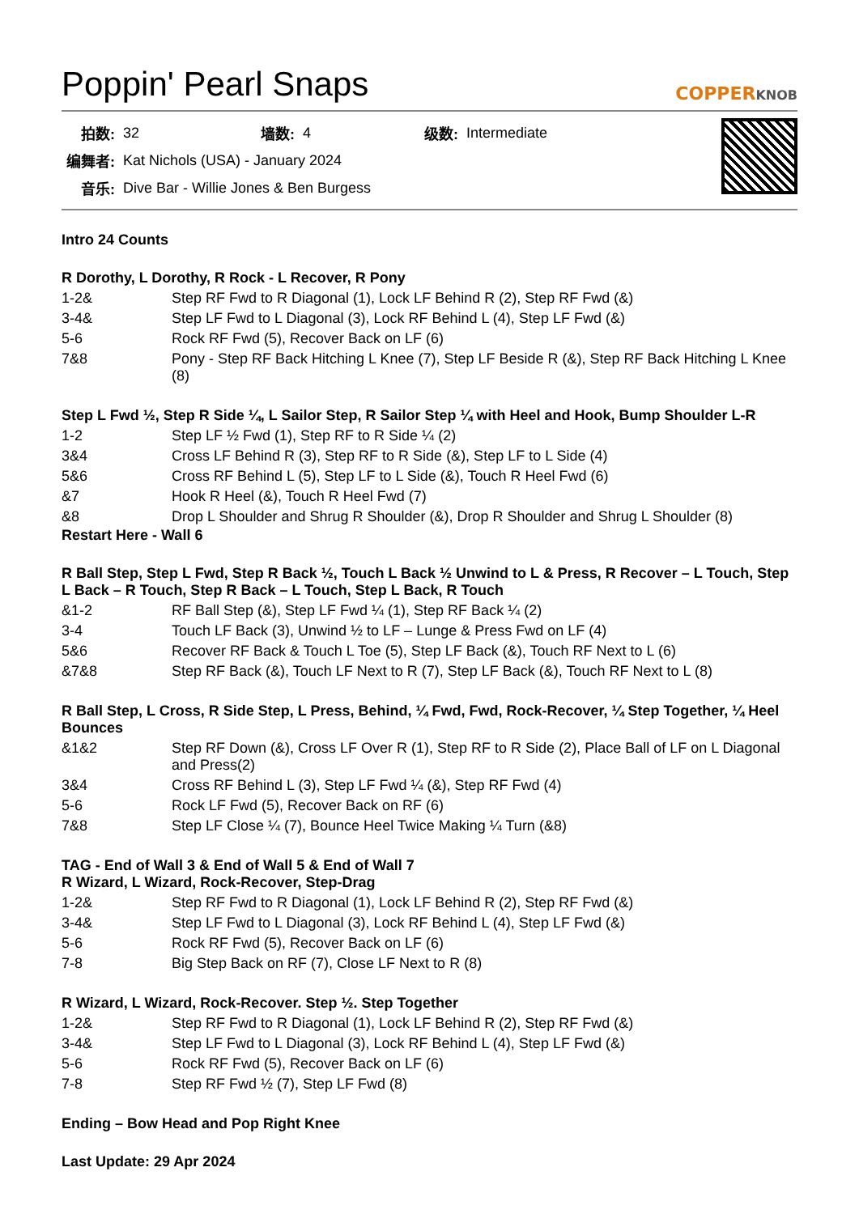Poppin' Pearl Snaps
COPPERKNOB
| 拍数: | 32 | 墙数: | 4 | 级数: | Intermediate |
| 编舞者: | Kat Nichols (USA) - January 2024 | | | | |
| 音乐: | Dive Bar - Willie Jones & Ben Burgess | | | | |
Intro 24 Counts
R Dorothy, L Dorothy, R Rock - L Recover, R Pony
| 1-2& | Step RF Fwd to R Diagonal (1), Lock LF Behind R (2), Step RF Fwd (&) |
| 3-4& | Step LF Fwd to L Diagonal (3), Lock RF Behind L (4), Step LF Fwd (&) |
| 5-6 | Rock RF Fwd (5), Recover Back on LF (6) |
| 7&8 | Pony - Step RF Back Hitching L Knee (7), Step LF Beside R (&), Step RF Back Hitching L Knee (8) |
Step L Fwd ½, Step R Side ¼, L Sailor Step, R Sailor Step ¼ with Heel and Hook, Bump Shoulder L-R
| 1-2 | Step LF ½ Fwd (1), Step RF to R Side ¼ (2) |
| 3&4 | Cross LF Behind R (3), Step RF to R Side (&), Step LF to L Side (4) |
| 5&6 | Cross RF Behind L (5), Step LF to L Side (&), Touch R Heel Fwd (6) |
| &7 | Hook R Heel (&), Touch R Heel Fwd (7) |
| &8 | Drop L Shoulder and Shrug R Shoulder (&), Drop R Shoulder and Shrug L Shoulder (8) |
Restart Here - Wall 6
R Ball Step, Step L Fwd, Step R Back ½, Touch L Back ½ Unwind to L & Press, R Recover – L Touch, Step L Back – R Touch, Step R Back – L Touch, Step L Back, R Touch
| &1-2 | RF Ball Step (&), Step LF Fwd ¼ (1), Step RF Back ¼ (2) |
| 3-4 | Touch LF Back (3), Unwind ½ to LF – Lunge & Press Fwd on LF (4) |
| 5&6 | Recover RF Back & Touch L Toe (5), Step LF Back (&), Touch RF Next to L (6) |
| &7&8 | Step RF Back (&), Touch LF Next to R (7), Step LF Back (&), Touch RF Next to L (8) |
R Ball Step, L Cross, R Side Step, L Press, Behind, ¼ Fwd, Fwd, Rock-Recover, ¼ Step Together, ¼ Heel Bounces
| &1&2 | Step RF Down (&), Cross LF Over R (1), Step RF to R Side (2), Place Ball of LF on L Diagonal and Press(2) |
| 3&4 | Cross RF Behind L (3), Step LF Fwd ¼ (&), Step RF Fwd (4) |
| 5-6 | Rock LF Fwd (5), Recover Back on RF (6) |
| 7&8 | Step LF Close ¼ (7), Bounce Heel Twice Making ¼ Turn (&8) |
TAG - End of Wall 3 & End of Wall 5 & End of Wall 7
R Wizard, L Wizard, Rock-Recover, Step-Drag
| 1-2& | Step RF Fwd to R Diagonal (1), Lock LF Behind R (2), Step RF Fwd (&) |
| 3-4& | Step LF Fwd to L Diagonal (3), Lock RF Behind L (4), Step LF Fwd (&) |
| 5-6 | Rock RF Fwd (5), Recover Back on LF (6) |
| 7-8 | Big Step Back on RF (7), Close LF Next to R (8) |
R Wizard, L Wizard, Rock-Recover. Step ½. Step Together
| 1-2& | Step RF Fwd to R Diagonal (1), Lock LF Behind R (2), Step RF Fwd (&) |
| 3-4& | Step LF Fwd to L Diagonal (3), Lock RF Behind L (4), Step LF Fwd (&) |
| 5-6 | Rock RF Fwd (5), Recover Back on LF (6) |
| 7-8 | Step RF Fwd ½ (7), Step LF Fwd (8) |
Ending – Bow Head and Pop Right Knee
Last Update: 29 Apr 2024